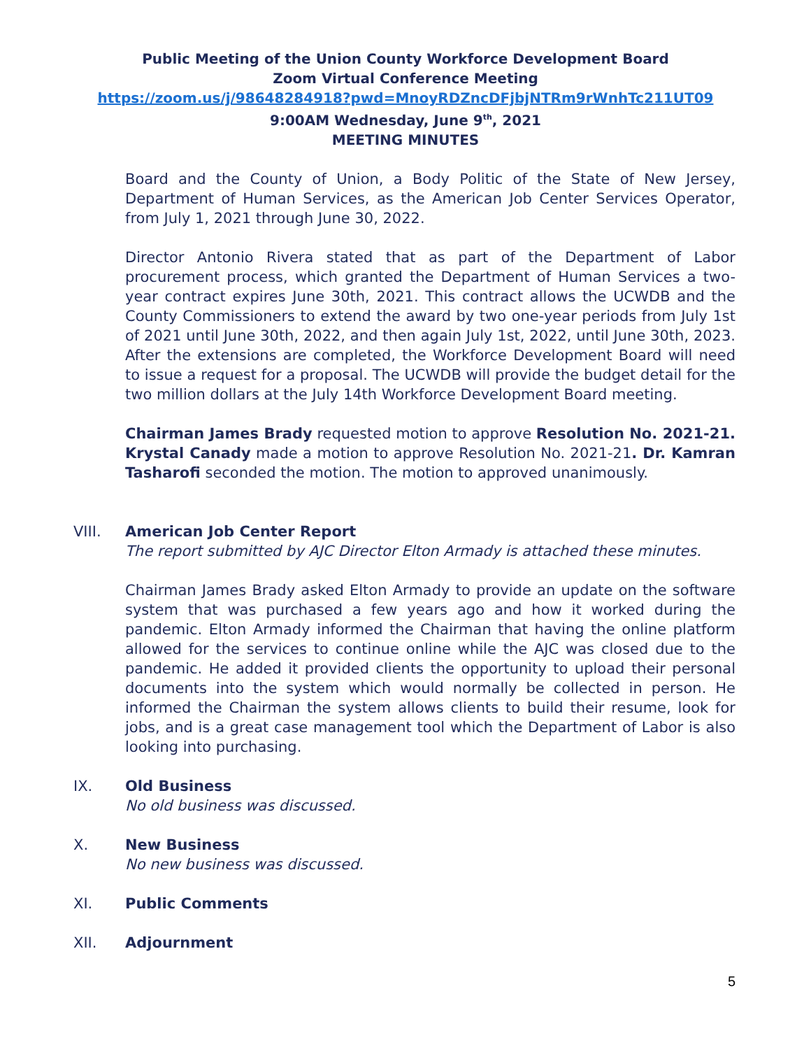Public Meeting of the Union County Workforce Development Board
Zoom Virtual Conference Meeting
https://zoom.us/j/98648284918?pwd=MnoyRDZncDFjbjNTRm9rWnhTc211UT09
9:00AM Wednesday, June 9<sup>th</sup>, 2021
MEETING MINUTES
Board and the County of Union, a Body Politic of the State of New Jersey, Department of Human Services, as the American Job Center Services Operator, from July 1, 2021 through June 30, 2022.
Director Antonio Rivera stated that as part of the Department of Labor procurement process, which granted the Department of Human Services a two-year contract expires June 30th, 2021. This contract allows the UCWDB and the County Commissioners to extend the award by two one-year periods from July 1st of 2021 until June 30th, 2022, and then again July 1st, 2022, until June 30th, 2023. After the extensions are completed, the Workforce Development Board will need to issue a request for a proposal. The UCWDB will provide the budget detail for the two million dollars at the July 14th Workforce Development Board meeting.
Chairman James Brady requested motion to approve Resolution No. 2021-21. Krystal Canady made a motion to approve Resolution No. 2021-21. Dr. Kamran Tasharofi seconded the motion. The motion to approved unanimously.
VIII. American Job Center Report
The report submitted by AJC Director Elton Armady is attached these minutes.
Chairman James Brady asked Elton Armady to provide an update on the software system that was purchased a few years ago and how it worked during the pandemic. Elton Armady informed the Chairman that having the online platform allowed for the services to continue online while the AJC was closed due to the pandemic. He added it provided clients the opportunity to upload their personal documents into the system which would normally be collected in person. He informed the Chairman the system allows clients to build their resume, look for jobs, and is a great case management tool which the Department of Labor is also looking into purchasing.
IX. Old Business
No old business was discussed.
X. New Business
No new business was discussed.
XI. Public Comments
XII. Adjournment
5